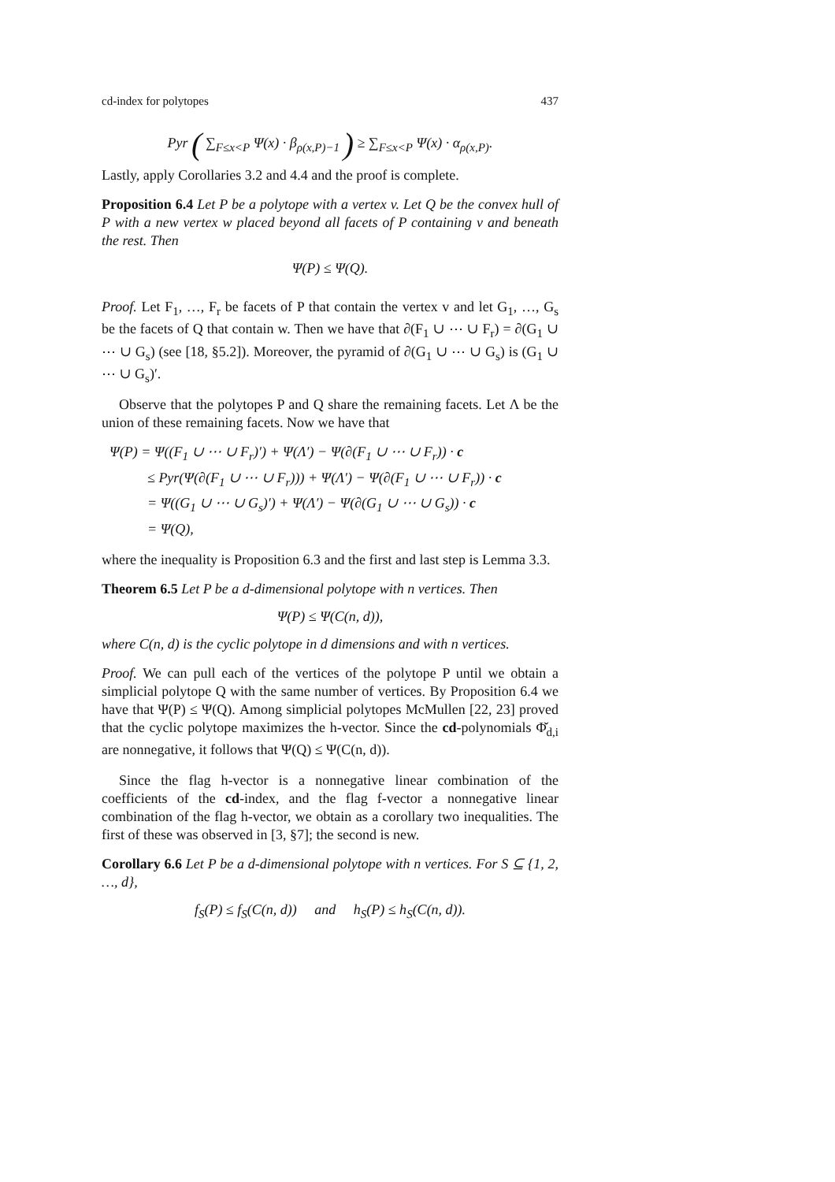cd-index for polytopes 437
Pyr ( ∑<sub>F≤x<P</sub> Ψ(x) · β<sub>ρ(x,P)−1</sub> ) ≥ ∑<sub>F≤x<P</sub> Ψ(x) · α<sub>ρ(x,P)</sub>.
Lastly, apply Corollaries 3.2 and 4.4 and the proof is complete.
Proposition 6.4 Let P be a polytope with a vertex v. Let Q be the convex hull of P with a new vertex w placed beyond all facets of P containing v and beneath the rest. Then
Ψ(P) ≤ Ψ(Q).
Proof. Let F<sub>1</sub>, …, F<sub>r</sub> be facets of P that contain the vertex v and let G<sub>1</sub>, …, G<sub>s</sub> be the facets of Q that contain w. Then we have that ∂(F<sub>1</sub> ∪ ⋯ ∪ F<sub>r</sub>) = ∂(G<sub>1</sub> ∪ ⋯ ∪ G<sub>s</sub>) (see [18, §5.2]). Moreover, the pyramid of ∂(G<sub>1</sub> ∪ ⋯ ∪ G<sub>s</sub>) is (G<sub>1</sub> ∪ ⋯ ∪ G<sub>s</sub>)′.
Observe that the polytopes P and Q share the remaining facets. Let Λ be the union of these remaining facets. Now we have that
Ψ(P) = Ψ((F<sub>1</sub> ∪ ⋯ ∪ F<sub>r</sub>)′) + Ψ(Λ′) − Ψ(∂(F<sub>1</sub> ∪ ⋯ ∪ F<sub>r</sub>)) · c
≤ Pyr(Ψ(∂(F<sub>1</sub> ∪ ⋯ ∪ F<sub>r</sub>))) + Ψ(Λ′) − Ψ(∂(F<sub>1</sub> ∪ ⋯ ∪ F<sub>r</sub>)) · c
= Ψ((G<sub>1</sub> ∪ ⋯ ∪ G<sub>s</sub>)′) + Ψ(Λ′) − Ψ(∂(G<sub>1</sub> ∪ ⋯ ∪ G<sub>s</sub>)) · c
= Ψ(Q),
where the inequality is Proposition 6.3 and the first and last step is Lemma 3.3.
Theorem 6.5 Let P be a d-dimensional polytope with n vertices. Then
Ψ(P) ≤ Ψ(C(n, d)),
where C(n, d) is the cyclic polytope in d dimensions and with n vertices.
Proof. We can pull each of the vertices of the polytope P until we obtain a simplicial polytope Q with the same number of vertices. By Proposition 6.4 we have that Ψ(P) ≤ Ψ(Q). Among simplicial polytopes McMullen [22, 23] proved that the cyclic polytope maximizes the h-vector. Since the cd-polynomials Φ̌<sub>d,i</sub> are nonnegative, it follows that Ψ(Q) ≤ Ψ(C(n, d)).
Since the flag h-vector is a nonnegative linear combination of the coefficients of the cd-index, and the flag f-vector a nonnegative linear combination of the flag h-vector, we obtain as a corollary two inequalities. The first of these was observed in [3, §7]; the second is new.
Corollary 6.6 Let P be a d-dimensional polytope with n vertices. For S ⊆ {1, 2, …, d},
f<sub>S</sub>(P) ≤ f<sub>S</sub>(C(n, d)) and h<sub>S</sub>(P) ≤ h<sub>S</sub>(C(n, d)).